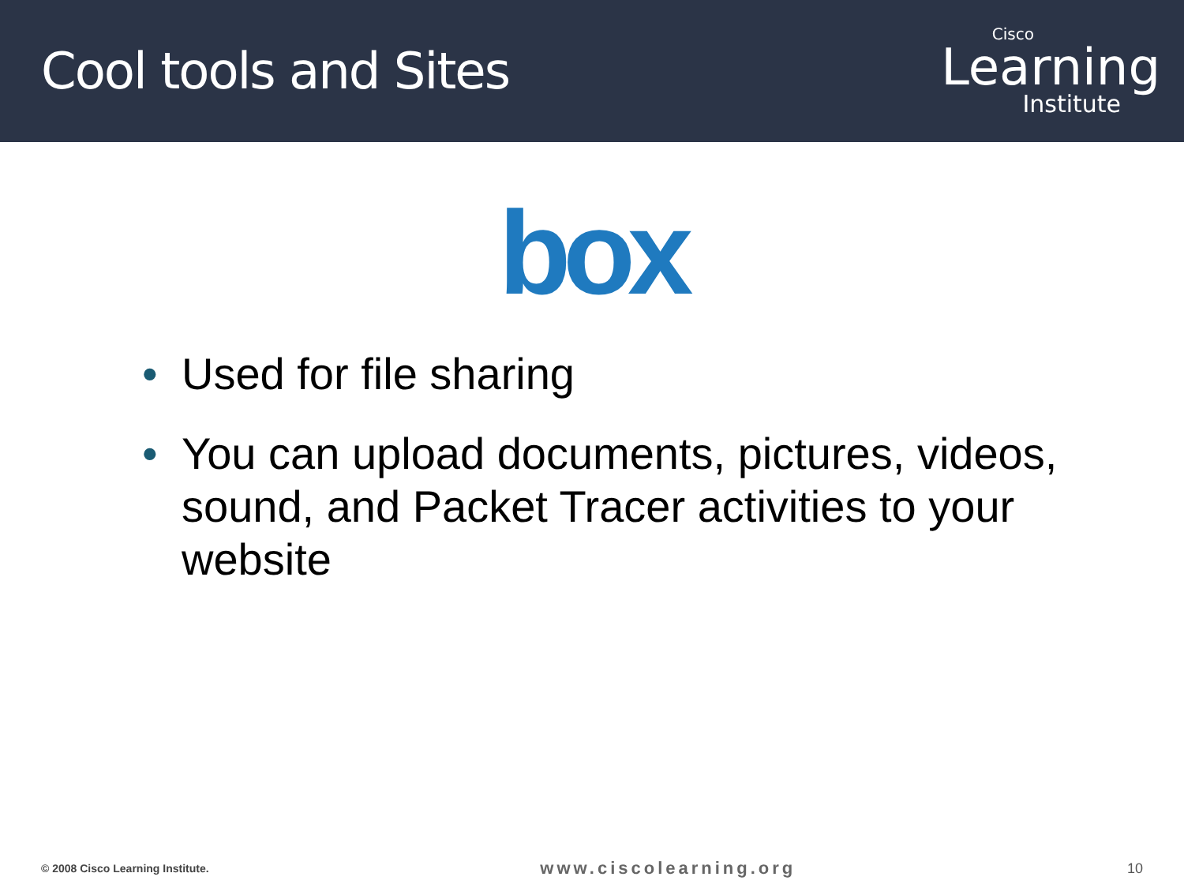Cool tools and Sites
Cisco
Learning
Institute
box
• Used for file sharing
• You can upload documents, pictures, videos, sound, and Packet Tracer activities to your website
© 2008 Cisco Learning Institute.
www.ciscolearning.org
10